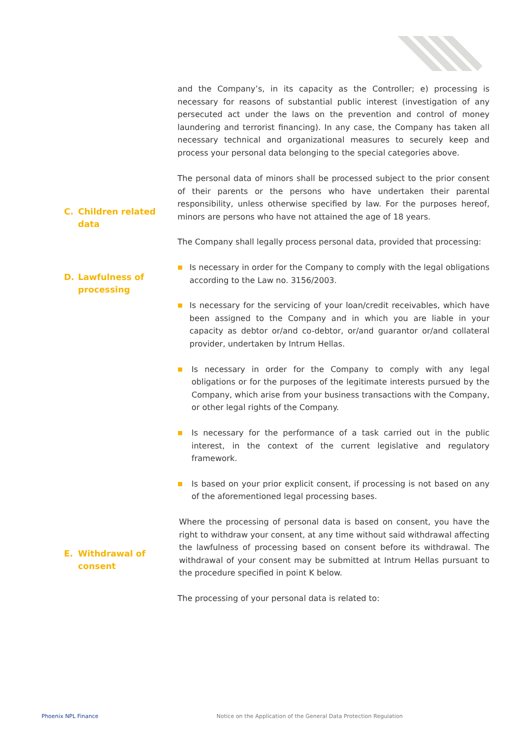and the Company’s, in its capacity as the Controller; e) processing is necessary for reasons of substantial public interest (investigation of any persecuted act under the laws on the prevention and control of money laundering and terrorist financing). In any case, the Company has taken all necessary technical and organizational measures to securely keep and process your personal data belonging to the special categories above.
C. Children related
data
The personal data of minors shall be processed subject to the prior consent of their parents or the persons who have undertaken their parental responsibility, unless otherwise specified by law. For the purposes hereof, minors are persons who have not attained the age of 18 years.
The Company shall legally process personal data, provided that processing:
D. Lawfulness of
processing
■
Is necessary in order for the Company to comply with the legal obligations according to the Law no. 3156/2003.
■
Is necessary for the servicing of your loan/credit receivables, which have been assigned to the Company and in which you are liable in your capacity as debtor or/and co-debtor, or/and guarantor or/and collateral provider, undertaken by Intrum Hellas.
■
Is necessary in order for the Company to comply with any legal obligations or for the purposes of the legitimate interests pursued by the Company, which arise from your business transactions with the Company, or other legal rights of the Company.
■
Is necessary for the performance of a task carried out in the public interest, in the context of the current legislative and regulatory framework.
■
Is based on your prior explicit consent, if processing is not based on any of the aforementioned legal processing bases.
Where the processing of personal data is based on consent, you have the right to withdraw your consent, at any time without said withdrawal affecting the lawfulness of processing based on consent before its withdrawal. The withdrawal of your consent may be submitted at Intrum Hellas pursuant to the procedure specified in point K below.
The processing of your personal data is related to:
E. Withdrawal of
consent
Phoenix NPL Finance
Notice on the Application of the General Data Protection Regulation